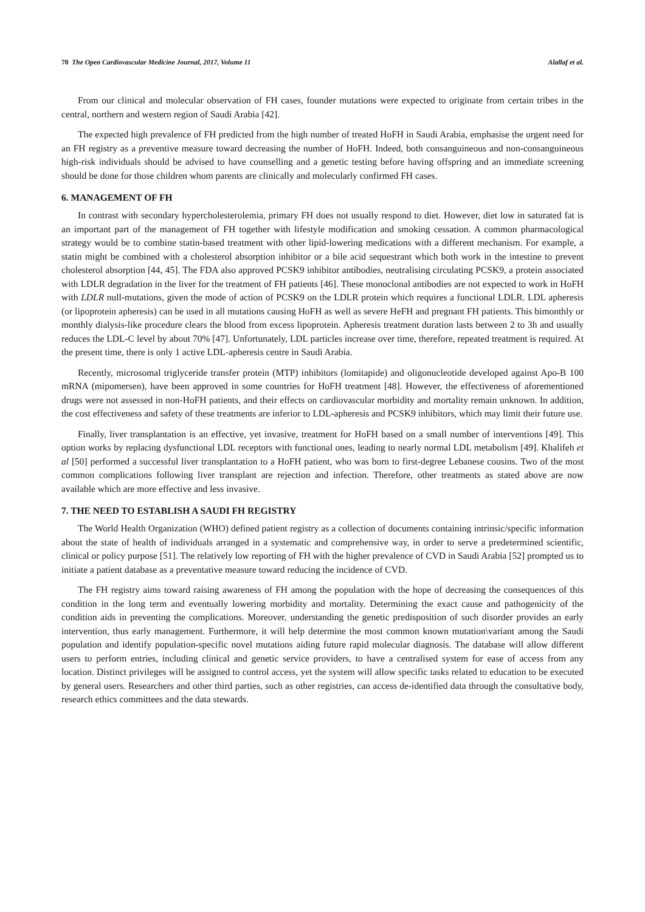70 The Open Cardiovascular Medicine Journal, 2017, Volume 11 Alallaf et al.
From our clinical and molecular observation of FH cases, founder mutations were expected to originate from certain tribes in the central, northern and western region of Saudi Arabia [42].
The expected high prevalence of FH predicted from the high number of treated HoFH in Saudi Arabia, emphasise the urgent need for an FH registry as a preventive measure toward decreasing the number of HoFH. Indeed, both consanguineous and non-consanguineous high-risk individuals should be advised to have counselling and a genetic testing before having offspring and an immediate screening should be done for those children whom parents are clinically and molecularly confirmed FH cases.
6. MANAGEMENT OF FH
In contrast with secondary hypercholesterolemia, primary FH does not usually respond to diet. However, diet low in saturated fat is an important part of the management of FH together with lifestyle modification and smoking cessation. A common pharmacological strategy would be to combine statin-based treatment with other lipid-lowering medications with a different mechanism. For example, a statin might be combined with a cholesterol absorption inhibitor or a bile acid sequestrant which both work in the intestine to prevent cholesterol absorption [44, 45]. The FDA also approved PCSK9 inhibitor antibodies, neutralising circulating PCSK9, a protein associated with LDLR degradation in the liver for the treatment of FH patients [46]. These monoclonal antibodies are not expected to work in HoFH with LDLR null-mutations, given the mode of action of PCSK9 on the LDLR protein which requires a functional LDLR. LDL apheresis (or lipoprotein apheresis) can be used in all mutations causing HoFH as well as severe HeFH and pregnant FH patients. This bimonthly or monthly dialysis-like procedure clears the blood from excess lipoprotein. Apheresis treatment duration lasts between 2 to 3h and usually reduces the LDL-C level by about 70% [47]. Unfortunately, LDL particles increase over time, therefore, repeated treatment is required. At the present time, there is only 1 active LDL-apheresis centre in Saudi Arabia.
Recently, microsomal triglyceride transfer protein (MTP) inhibitors (lomitapide) and oligonucleotide developed against Apo-B 100 mRNA (mipomersen), have been approved in some countries for HoFH treatment [48]. However, the effectiveness of aforementioned drugs were not assessed in non-HoFH patients, and their effects on cardiovascular morbidity and mortality remain unknown. In addition, the cost effectiveness and safety of these treatments are inferior to LDL-apheresis and PCSK9 inhibitors, which may limit their future use.
Finally, liver transplantation is an effective, yet invasive, treatment for HoFH based on a small number of interventions [49]. This option works by replacing dysfunctional LDL receptors with functional ones, leading to nearly normal LDL metabolism [49]. Khalifeh et al [50] performed a successful liver transplantation to a HoFH patient, who was born to first-degree Lebanese cousins. Two of the most common complications following liver transplant are rejection and infection. Therefore, other treatments as stated above are now available which are more effective and less invasive.
7. THE NEED TO ESTABLISH A SAUDI FH REGISTRY
The World Health Organization (WHO) defined patient registry as a collection of documents containing intrinsic/specific information about the state of health of individuals arranged in a systematic and comprehensive way, in order to serve a predetermined scientific, clinical or policy purpose [51]. The relatively low reporting of FH with the higher prevalence of CVD in Saudi Arabia [52] prompted us to initiate a patient database as a preventative measure toward reducing the incidence of CVD.
The FH registry aims toward raising awareness of FH among the population with the hope of decreasing the consequences of this condition in the long term and eventually lowering morbidity and mortality. Determining the exact cause and pathogenicity of the condition aids in preventing the complications. Moreover, understanding the genetic predisposition of such disorder provides an early intervention, thus early management. Furthermore, it will help determine the most common known mutation\variant among the Saudi population and identify population-specific novel mutations aiding future rapid molecular diagnosis. The database will allow different users to perform entries, including clinical and genetic service providers, to have a centralised system for ease of access from any location. Distinct privileges will be assigned to control access, yet the system will allow specific tasks related to education to be executed by general users. Researchers and other third parties, such as other registries, can access de-identified data through the consultative body, research ethics committees and the data stewards.